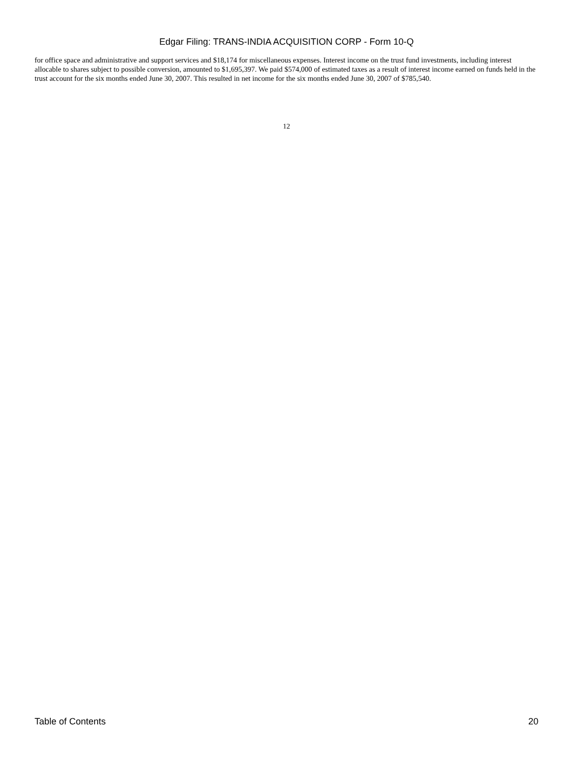Edgar Filing: TRANS-INDIA ACQUISITION CORP - Form 10-Q
for office space and administrative and support services and $18,174 for miscellaneous expenses. Interest income on the trust fund investments, including interest allocable to shares subject to possible conversion, amounted to $1,695,397. We paid $574,000 of estimated taxes as a result of interest income earned on funds held in the trust account for the six months ended June 30, 2007. This resulted in net income for the six months ended June 30, 2007 of $785,540.
12
Table of Contents 20